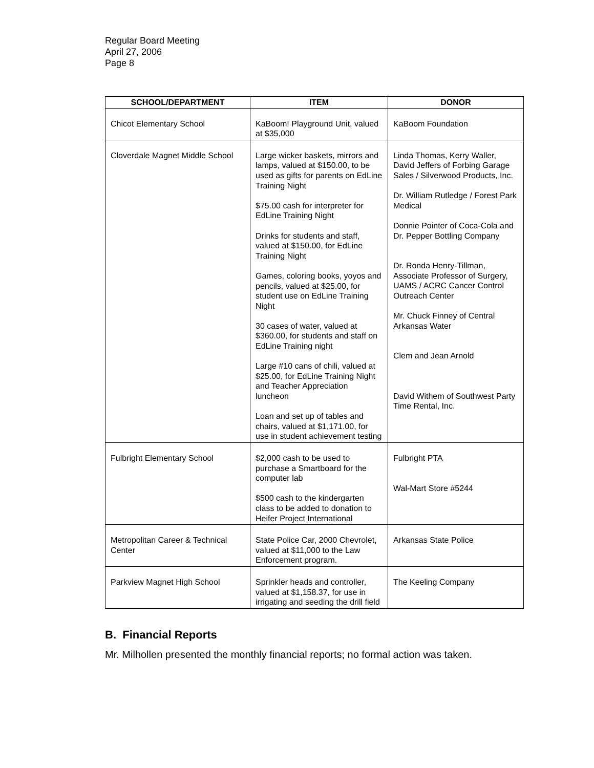Regular Board Meeting
April 27, 2006
Page 8
| SCHOOL/DEPARTMENT | ITEM | DONOR |
| --- | --- | --- |
| Chicot Elementary School | KaBoom! Playground Unit, valued at $35,000 | KaBoom Foundation |
| Cloverdale Magnet Middle School | Large wicker baskets, mirrors and lamps, valued at $150.00, to be used as gifts for parents on EdLine Training Night $75.00 cash for interpreter for EdLine Training Night Drinks for students and staff, valued at $150.00, for EdLine Training Night Games, coloring books, yoyos and pencils, valued at $25.00, for student use on EdLine Training Night 30 cases of water, valued at $360.00, for students and staff on EdLine Training night Large #10 cans of chili, valued at $25.00, for EdLine Training Night and Teacher Appreciation luncheon Loan and set up of tables and chairs, valued at $1,171.00, for use in student achievement testing | Linda Thomas, Kerry Waller, David Jeffers of Forbing Garage Sales / Silverwood Products, Inc. Dr. William Rutledge / Forest Park Medical Donnie Pointer of Coca-Cola and Dr. Pepper Bottling Company Dr. Ronda Henry-Tillman, Associate Professor of Surgery, UAMS / ACRC Cancer Control Outreach Center Mr. Chuck Finney of Central Arkansas Water Clem and Jean Arnold David Withem of Southwest Party Time Rental, Inc. |
| Fulbright Elementary School | $2,000 cash to be used to purchase a Smartboard for the computer lab $500 cash to the kindergarten class to be added to donation to Heifer Project International | Fulbright PTA Wal-Mart Store #5244 |
| Metropolitan Career & Technical Center | State Police Car, 2000 Chevrolet, valued at $11,000 to the Law Enforcement program. | Arkansas State Police |
| Parkview Magnet High School | Sprinkler heads and controller, valued at $1,158.37, for use in irrigating and seeding the drill field | The Keeling Company |
B. Financial Reports
Mr. Milhollen presented the monthly financial reports; no formal action was taken.